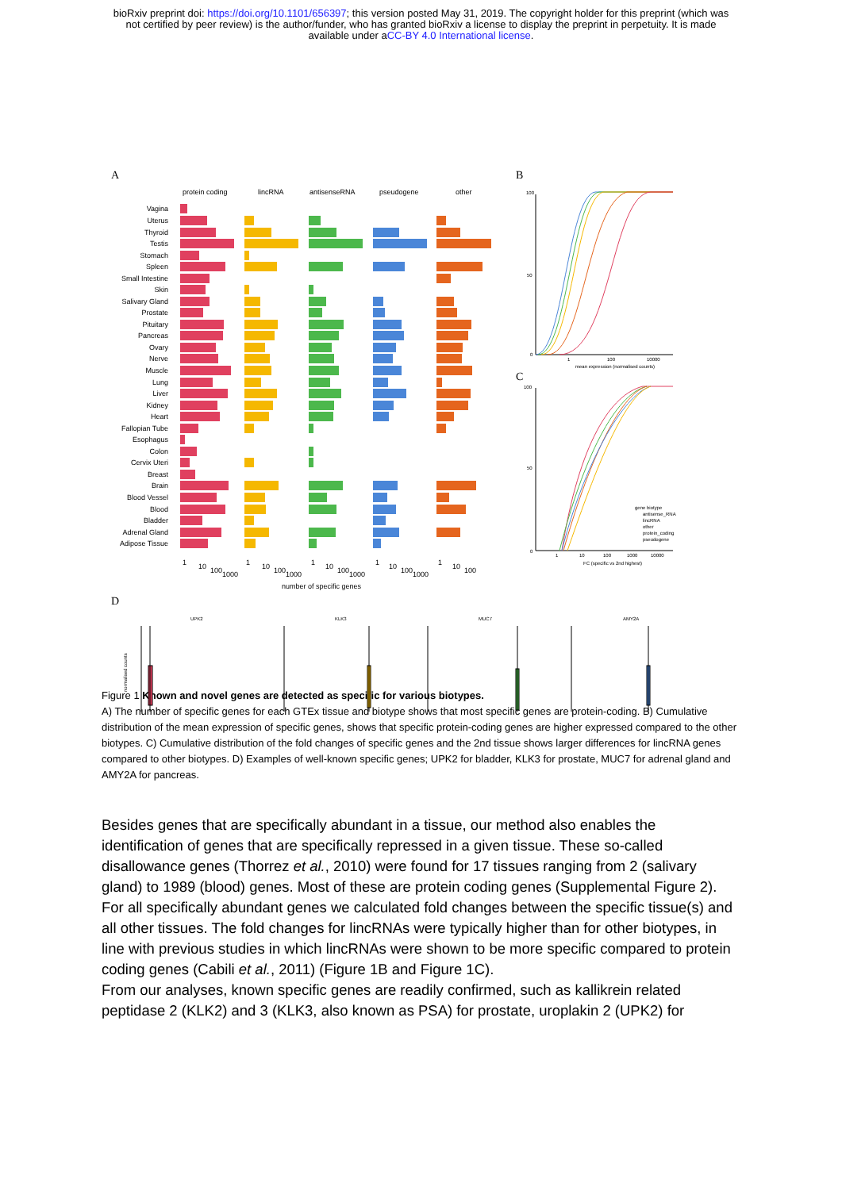bioRxiv preprint doi: https://doi.org/10.1101/656397; this version posted May 31, 2019. The copyright holder for this preprint (which was
not certified by peer review) is the author/funder, who has granted bioRxiv a license to display the preprint in perpetuity. It is made
available under aCC-BY 4.0 International license.
A
B
C
D
protein coding
lincRNA
antisenseRNA
pseudogene
other
Vagina
Uterus
Thyroid
Testis
Stomach
Spleen
Small Intestine
Skin
Salivary Gland
Prostate
Pituitary
Pancreas
Ovary
Nerve
Muscle
Lung
Liver
Kidney
Heart
Fallopian Tube
Esophagus
Colon
Cervix Uteri
Breast
Brain
Blood Vessel
Blood
Bladder
Adrenal Gland
Adipose Tissue
1
10
100
1000
1
10
100
1000
1
10
100
1000
1
10
100
1000
1
10
100
number of specific genes
100
50
0
1
100
10000
mean expression (normalised counts)
100
50
0
1
10
100
1000
10000
FC (specific vs 2nd highest)
gene biotype
antisense_RNA
lincRNA
other
protein_coding
pseudogene
UPK2
KLK3
MUC7
AMY2A
normalised counts
Figure 1 Known and novel genes are detected as specific for various biotypes.
A) The number of specific genes for each GTEx tissue and biotype shows that most specific genes are protein-coding. B) Cumulative distribution of the mean expression of specific genes, shows that specific protein-coding genes are higher expressed compared to the other biotypes. C) Cumulative distribution of the fold changes of specific genes and the 2nd tissue shows larger differences for lincRNA genes compared to other biotypes. D) Examples of well-known specific genes; UPK2 for bladder, KLK3 for prostate, MUC7 for adrenal gland and AMY2A for pancreas.
Besides genes that are specifically abundant in a tissue, our method also enables the identification of genes that are specifically repressed in a given tissue. These so-called disallowance genes (Thorrez et al., 2010) were found for 17 tissues ranging from 2 (salivary gland) to 1989 (blood) genes. Most of these are protein coding genes (Supplemental Figure 2).
For all specifically abundant genes we calculated fold changes between the specific tissue(s) and all other tissues. The fold changes for lincRNAs were typically higher than for other biotypes, in line with previous studies in which lincRNAs were shown to be more specific compared to protein coding genes (Cabili et al., 2011) (Figure 1B and Figure 1C).
From our analyses, known specific genes are readily confirmed, such as kallikrein related peptidase 2 (KLK2) and 3 (KLK3, also known as PSA) for prostate, uroplakin 2 (UPK2) for